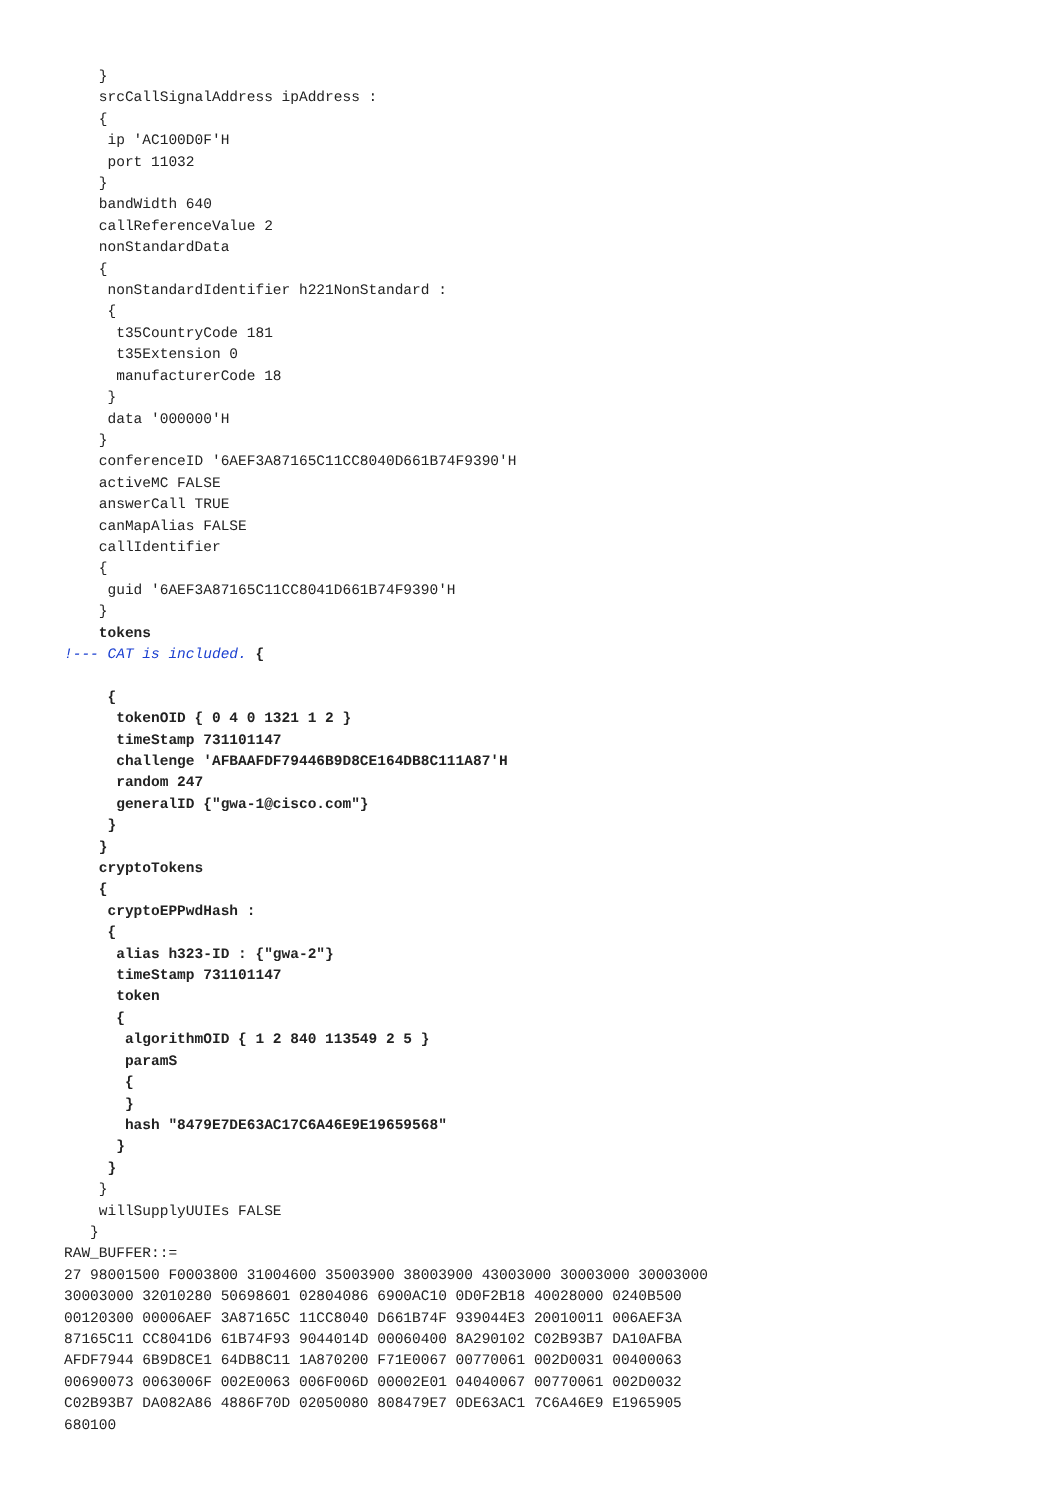}
    srcCallSignalAddress ipAddress :
    {
     ip 'AC100D0F'H
     port 11032
    }
    bandWidth 640
    callReferenceValue 2
    nonStandardData
    {
     nonStandardIdentifier h221NonStandard :
     {
      t35CountryCode 181
      t35Extension 0
      manufacturerCode 18
     }
     data '000000'H
    }
    conferenceID '6AEF3A87165C11CC8040D661B74F9390'H
    activeMC FALSE
    answerCall TRUE
    canMapAlias FALSE
    callIdentifier
    {
     guid '6AEF3A87165C11CC8041D661B74F9390'H
    }
    tokens
!--- CAT is included. {

     {
      tokenOID { 0 4 0 1321 1 2 }
      timeStamp 731101147
      challenge 'AFBAAFDF79446B9D8CE164DB8C111A87'H
      random 247
      generalID {"gwa-1@cisco.com"}
     }
    }
    cryptoTokens
    {
     cryptoEPPwdHash :
     {
      alias h323-ID : {"gwa-2"}
      timeStamp 731101147
      token
      {
       algorithmOID { 1 2 840 113549 2 5 }
       paramS
       {
       }
       hash "8479E7DE63AC17C6A46E9E19659568"
      }
     }
    }
    willSupplyUUIEs FALSE
   }
RAW_BUFFER::=
27 98001500 F0003800 31004600 35003900 38003900 43003000 30003000 30003000
30003000 32010280 50698601 02804086 6900AC10 0D0F2B18 40028000 0240B500
00120300 00006AEF 3A87165C 11CC8040 D661B74F 939044E3 20010011 006AEF3A
87165C11 CC8041D6 61B74F93 9044014D 00060400 8A290102 C02B93B7 DA10AFBA
AFDF7944 6B9D8CE1 64DB8C11 1A870200 F71E0067 00770061 002D0031 00400063
00690073 0063006F 002E0063 006F006D 00002E01 04040067 00770061 002D0032
C02B93B7 DA082A86 4886F70D 02050080 808479E7 0DE63AC1 7C6A46E9 E1965905
680100